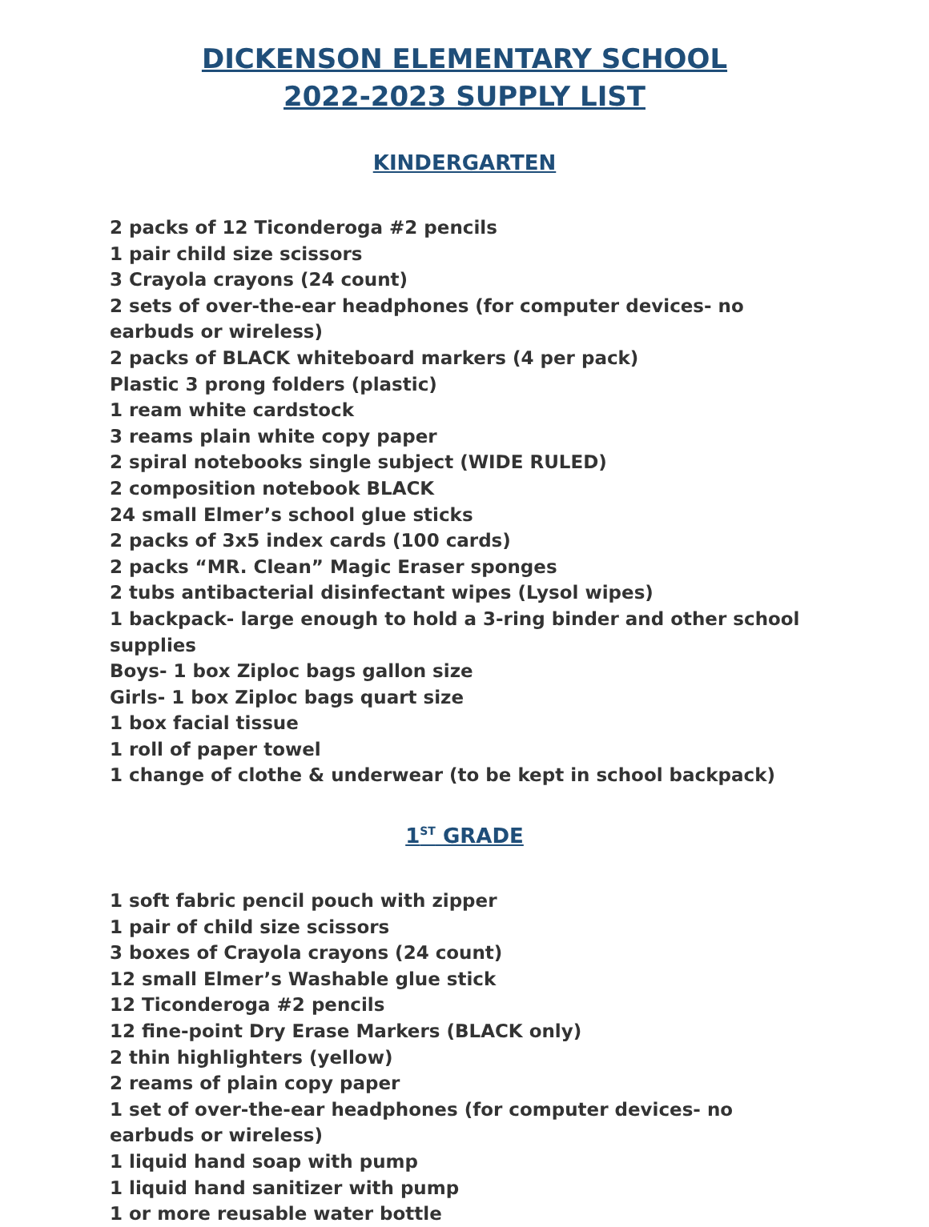DICKENSON ELEMENTARY SCHOOL
2022-2023 SUPPLY LIST
KINDERGARTEN
2 packs of 12 Ticonderoga #2 pencils
1 pair child size scissors
3 Crayola crayons (24 count)
2 sets of over-the-ear headphones (for computer devices- no earbuds or wireless)
2 packs of BLACK whiteboard markers (4 per pack)
Plastic 3 prong folders (plastic)
1 ream white cardstock
3 reams plain white copy paper
2 spiral notebooks single subject (WIDE RULED)
2 composition notebook BLACK
24 small Elmer’s school glue sticks
2 packs of 3x5 index cards (100 cards)
2 packs “MR. Clean” Magic Eraser sponges
2 tubs antibacterial disinfectant wipes (Lysol wipes)
1 backpack- large enough to hold a 3-ring binder and other school supplies
Boys- 1 box Ziploc bags gallon size
Girls- 1 box Ziploc bags quart size
1 box facial tissue
1 roll of paper towel
1 change of clothe & underwear (to be kept in school backpack)
1<sup>ST</sup> GRADE
1 soft fabric pencil pouch with zipper
1 pair of child size scissors
3 boxes of Crayola crayons (24 count)
12 small Elmer’s Washable glue stick
12 Ticonderoga #2 pencils
12 fine-point Dry Erase Markers (BLACK only)
2 thin highlighters (yellow)
2 reams of plain copy paper
1 set of over-the-ear headphones (for computer devices- no earbuds or wireless)
1 liquid hand soap with pump
1 liquid hand sanitizer with pump
1 or more reusable water bottle